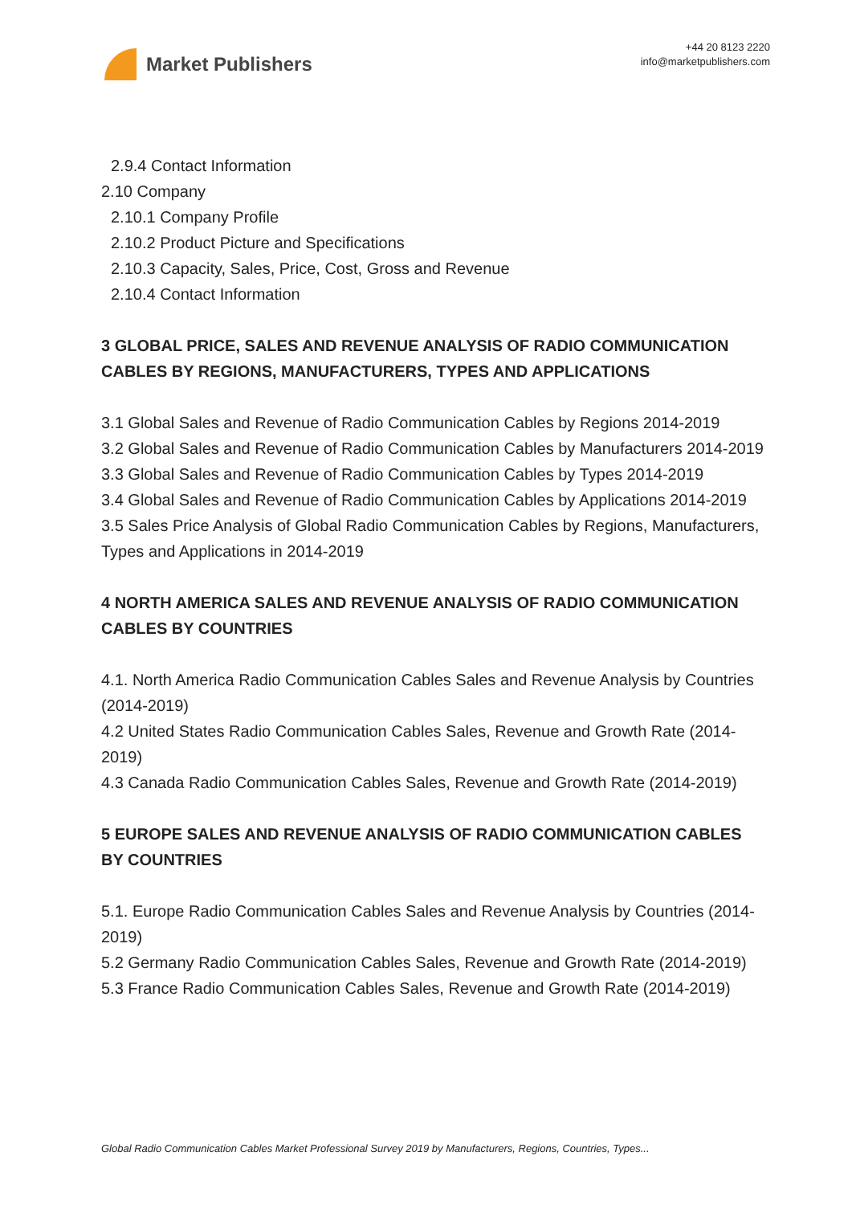Market Publishers
+44 20 8123 2220
info@marketpublishers.com
2.9.4 Contact Information
2.10 Company
2.10.1 Company Profile
2.10.2 Product Picture and Specifications
2.10.3 Capacity, Sales, Price, Cost, Gross and Revenue
2.10.4 Contact Information
3 GLOBAL PRICE, SALES AND REVENUE ANALYSIS OF RADIO COMMUNICATION CABLES BY REGIONS, MANUFACTURERS, TYPES AND APPLICATIONS
3.1 Global Sales and Revenue of Radio Communication Cables by Regions 2014-2019
3.2 Global Sales and Revenue of Radio Communication Cables by Manufacturers 2014-2019
3.3 Global Sales and Revenue of Radio Communication Cables by Types 2014-2019
3.4 Global Sales and Revenue of Radio Communication Cables by Applications 2014-2019
3.5 Sales Price Analysis of Global Radio Communication Cables by Regions, Manufacturers, Types and Applications in 2014-2019
4 NORTH AMERICA SALES AND REVENUE ANALYSIS OF RADIO COMMUNICATION CABLES BY COUNTRIES
4.1. North America Radio Communication Cables Sales and Revenue Analysis by Countries (2014-2019)
4.2 United States Radio Communication Cables Sales, Revenue and Growth Rate (2014-2019)
4.3 Canada Radio Communication Cables Sales, Revenue and Growth Rate (2014-2019)
5 EUROPE SALES AND REVENUE ANALYSIS OF RADIO COMMUNICATION CABLES BY COUNTRIES
5.1. Europe Radio Communication Cables Sales and Revenue Analysis by Countries (2014-2019)
5.2 Germany Radio Communication Cables Sales, Revenue and Growth Rate (2014-2019)
5.3 France Radio Communication Cables Sales, Revenue and Growth Rate (2014-2019)
Global Radio Communication Cables Market Professional Survey 2019 by Manufacturers, Regions, Countries, Types...